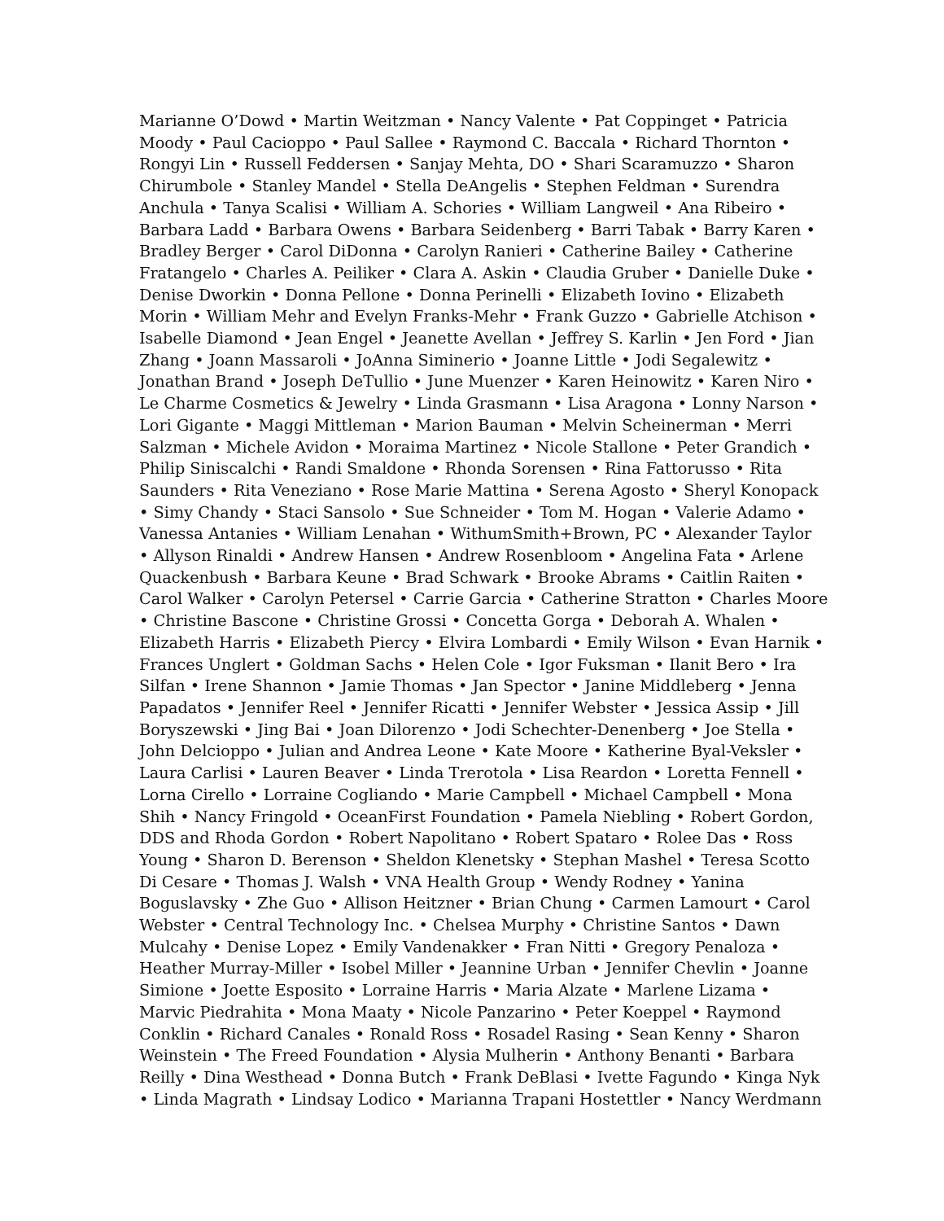Marianne O’Dowd • Martin Weitzman • Nancy Valente • Pat Coppinget • Patricia
Moody • Paul Cacioppo • Paul Sallee • Raymond C. Baccala • Richard Thornton •
Rongyi Lin • Russell Feddersen • Sanjay Mehta, DO • Shari Scaramuzzo • Sharon
Chirumbole • Stanley Mandel • Stella DeAngelis • Stephen Feldman • Surendra
Anchula • Tanya Scalisi • William A. Schories • William Langweil • Ana Ribeiro •
Barbara Ladd • Barbara Owens • Barbara Seidenberg • Barri Tabak • Barry Karen •
Bradley Berger • Carol DiDonna • Carolyn Ranieri • Catherine Bailey • Catherine
Fratangelo • Charles A. Peiliker • Clara A. Askin • Claudia Gruber • Danielle Duke •
Denise Dworkin • Donna Pellone • Donna Perinelli • Elizabeth Iovino • Elizabeth
Morin • William Mehr and Evelyn Franks-Mehr • Frank Guzzo • Gabrielle Atchison •
Isabelle Diamond • Jean Engel • Jeanette Avellan • Jeffrey S. Karlin • Jen Ford • Jian
Zhang • Joann Massaroli • JoAnna Siminerio • Joanne Little • Jodi Segalewitz •
Jonathan Brand • Joseph DeTullio • June Muenzer • Karen Heinowitz • Karen Niro •
Le Charme Cosmetics & Jewelry • Linda Grasmann • Lisa Aragona • Lonny Narson •
Lori Gigante • Maggi Mittleman • Marion Bauman • Melvin Scheinerman • Merri
Salzman • Michele Avidon • Moraima Martinez • Nicole Stallone • Peter Grandich •
Philip Siniscalchi • Randi Smaldone • Rhonda Sorensen • Rina Fattorusso • Rita
Saunders • Rita Veneziano • Rose Marie Mattina • Serena Agosto • Sheryl Konopack
• Simy Chandy • Staci Sansolo • Sue Schneider • Tom M. Hogan • Valerie Adamo •
Vanessa Antanies • William Lenahan • WithumSmith+Brown, PC • Alexander Taylor
• Allyson Rinaldi • Andrew Hansen • Andrew Rosenbloom • Angelina Fata • Arlene
Quackenbush • Barbara Keune • Brad Schwark • Brooke Abrams • Caitlin Raiten •
Carol Walker • Carolyn Petersel • Carrie Garcia • Catherine Stratton • Charles Moore
• Christine Bascone • Christine Grossi • Concetta Gorga • Deborah A. Whalen •
Elizabeth Harris • Elizabeth Piercy • Elvira Lombardi • Emily Wilson • Evan Harnik •
Frances Unglert • Goldman Sachs • Helen Cole • Igor Fuksman • Ilanit Bero • Ira
Silfan • Irene Shannon • Jamie Thomas • Jan Spector • Janine Middleberg • Jenna
Papadatos • Jennifer Reel • Jennifer Ricatti • Jennifer Webster • Jessica Assip • Jill
Boryszewski • Jing Bai • Joan Dilorenzo • Jodi Schechter-Denenberg • Joe Stella •
John Delcioppo • Julian and Andrea Leone • Kate Moore • Katherine Byal-Veksler •
Laura Carlisi • Lauren Beaver • Linda Trerotola • Lisa Reardon • Loretta Fennell •
Lorna Cirello • Lorraine Cogliando • Marie Campbell • Michael Campbell • Mona
Shih • Nancy Fringold • OceanFirst Foundation • Pamela Niebling • Robert Gordon,
DDS and Rhoda Gordon • Robert Napolitano • Robert Spataro • Rolee Das • Ross
Young • Sharon D. Berenson • Sheldon Klenetsky • Stephan Mashel • Teresa Scotto
Di Cesare • Thomas J. Walsh • VNA Health Group • Wendy Rodney • Yanina
Boguslavsky • Zhe Guo • Allison Heitzner • Brian Chung • Carmen Lamourt • Carol
Webster • Central Technology Inc. • Chelsea Murphy • Christine Santos • Dawn
Mulcahy • Denise Lopez • Emily Vandenakker • Fran Nitti • Gregory Penaloza •
Heather Murray-Miller • Isobel Miller • Jeannine Urban • Jennifer Chevlin • Joanne
Simione • Joette Esposito • Lorraine Harris • Maria Alzate • Marlene Lizama •
Marvic Piedrahita • Mona Maaty • Nicole Panzarino • Peter Koeppel • Raymond
Conklin • Richard Canales • Ronald Ross • Rosadel Rasing • Sean Kenny • Sharon
Weinstein • The Freed Foundation • Alysia Mulherin • Anthony Benanti • Barbara
Reilly • Dina Westhead • Donna Butch • Frank DeBlasi • Ivette Fagundo • Kinga Nyk
• Linda Magrath • Lindsay Lodico • Marianna Trapani Hostettler • Nancy Werdmann